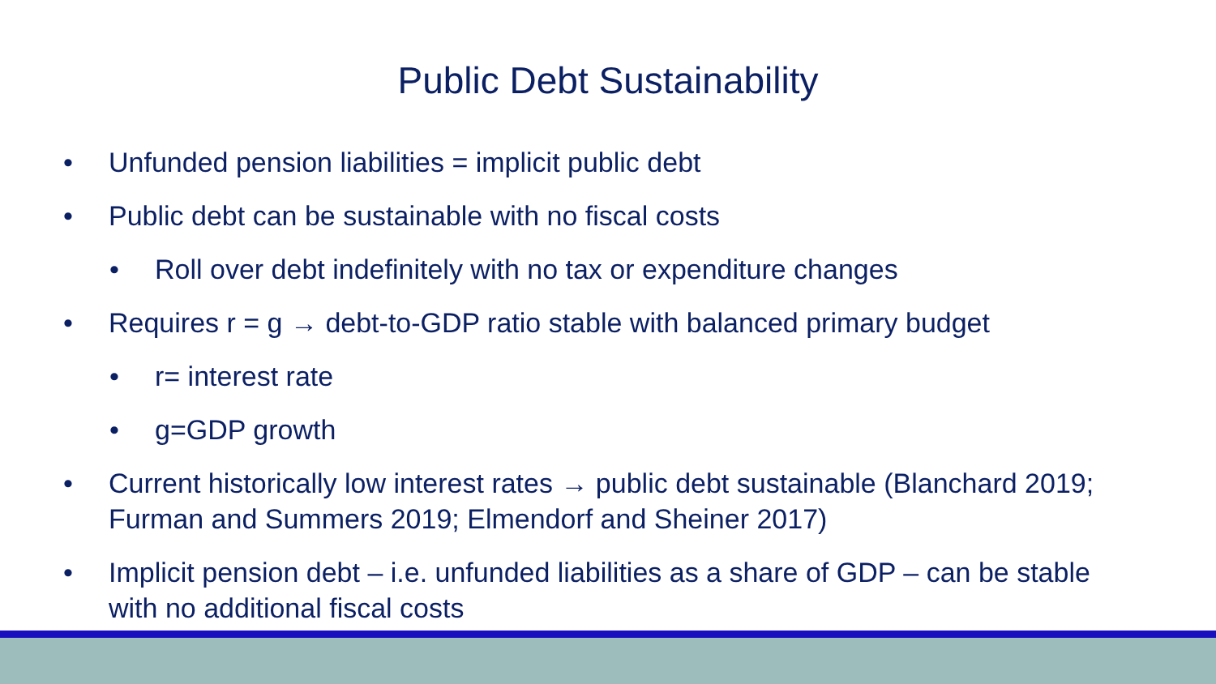Public Debt Sustainability
• Unfunded pension liabilities = implicit public debt
• Public debt can be sustainable with no fiscal costs
• Roll over debt indefinitely with no tax or expenditure changes
• Requires r = g → debt-to-GDP ratio stable with balanced primary budget
• r= interest rate
• g=GDP growth
• Current historically low interest rates → public debt sustainable (Blanchard 2019; Furman and Summers 2019; Elmendorf and Sheiner 2017)
• Implicit pension debt – i.e. unfunded liabilities as a share of GDP – can be stable with no additional fiscal costs